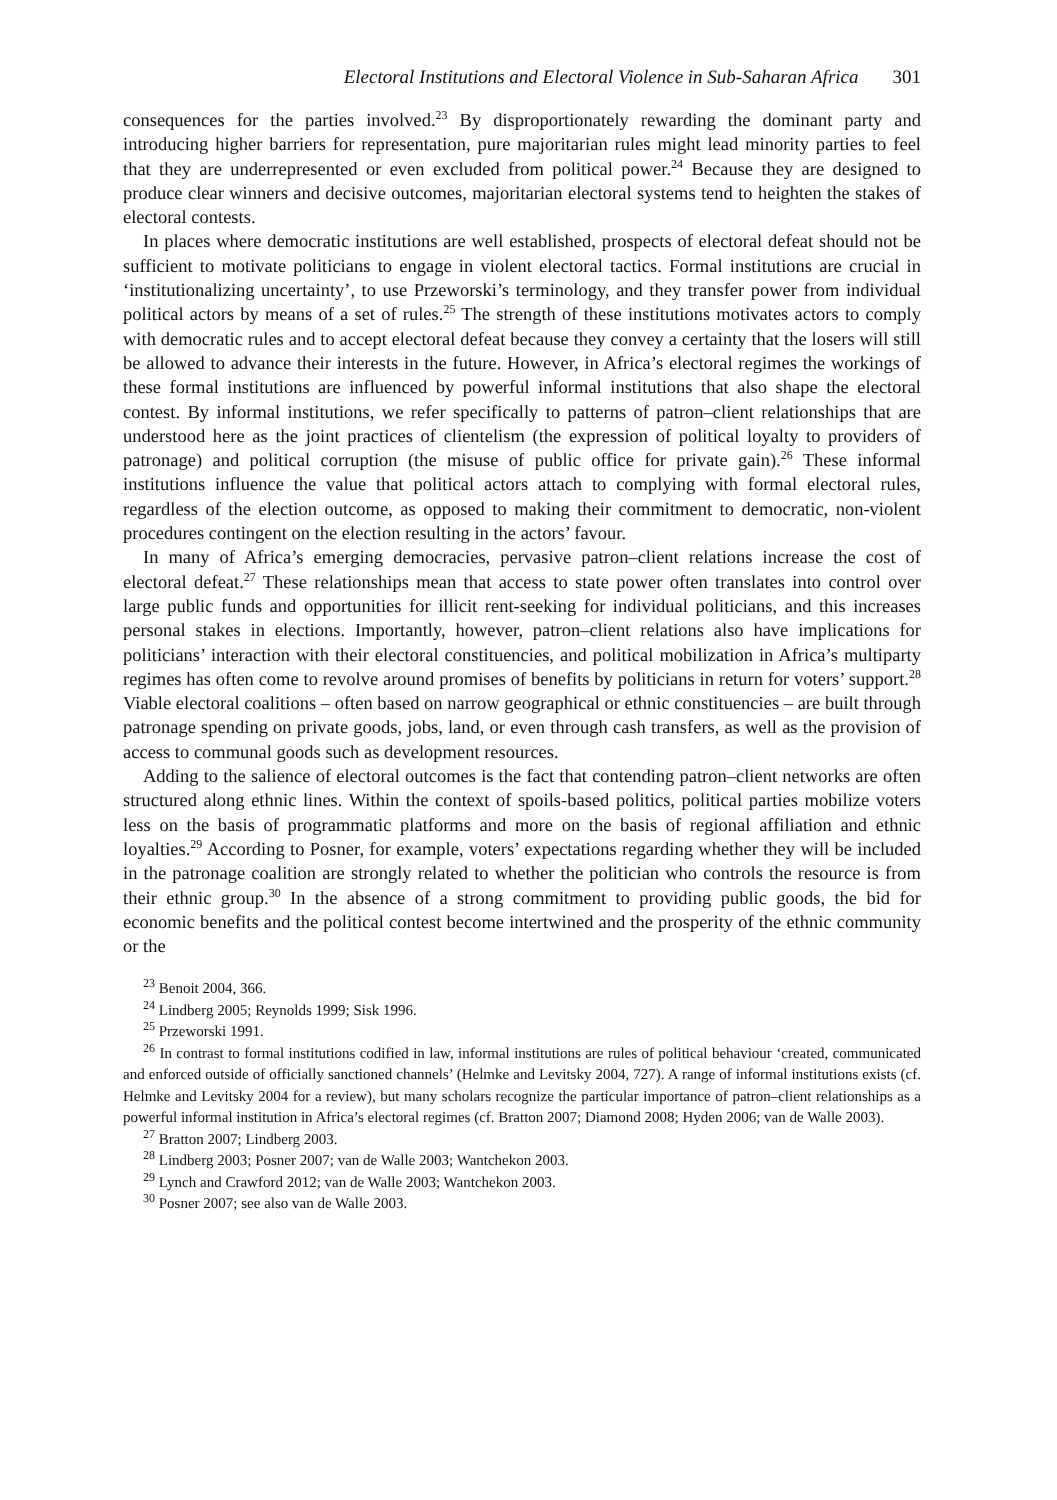Electoral Institutions and Electoral Violence in Sub-Saharan Africa 301
consequences for the parties involved.<sup>23</sup> By disproportionately rewarding the dominant party and introducing higher barriers for representation, pure majoritarian rules might lead minority parties to feel that they are underrepresented or even excluded from political power.<sup>24</sup> Because they are designed to produce clear winners and decisive outcomes, majoritarian electoral systems tend to heighten the stakes of electoral contests.
In places where democratic institutions are well established, prospects of electoral defeat should not be sufficient to motivate politicians to engage in violent electoral tactics. Formal institutions are crucial in ‘institutionalizing uncertainty’, to use Przeworski’s terminology, and they transfer power from individual political actors by means of a set of rules.<sup>25</sup> The strength of these institutions motivates actors to comply with democratic rules and to accept electoral defeat because they convey a certainty that the losers will still be allowed to advance their interests in the future. However, in Africa’s electoral regimes the workings of these formal institutions are influenced by powerful informal institutions that also shape the electoral contest. By informal institutions, we refer specifically to patterns of patron–client relationships that are understood here as the joint practices of clientelism (the expression of political loyalty to providers of patronage) and political corruption (the misuse of public office for private gain).<sup>26</sup> These informal institutions influence the value that political actors attach to complying with formal electoral rules, regardless of the election outcome, as opposed to making their commitment to democratic, non-violent procedures contingent on the election resulting in the actors’ favour.
In many of Africa’s emerging democracies, pervasive patron–client relations increase the cost of electoral defeat.<sup>27</sup> These relationships mean that access to state power often translates into control over large public funds and opportunities for illicit rent-seeking for individual politicians, and this increases personal stakes in elections. Importantly, however, patron–client relations also have implications for politicians’ interaction with their electoral constituencies, and political mobilization in Africa’s multiparty regimes has often come to revolve around promises of benefits by politicians in return for voters’ support.<sup>28</sup> Viable electoral coalitions – often based on narrow geographical or ethnic constituencies – are built through patronage spending on private goods, jobs, land, or even through cash transfers, as well as the provision of access to communal goods such as development resources.
Adding to the salience of electoral outcomes is the fact that contending patron–client networks are often structured along ethnic lines. Within the context of spoils-based politics, political parties mobilize voters less on the basis of programmatic platforms and more on the basis of regional affiliation and ethnic loyalties.<sup>29</sup> According to Posner, for example, voters’ expectations regarding whether they will be included in the patronage coalition are strongly related to whether the politician who controls the resource is from their ethnic group.<sup>30</sup> In the absence of a strong commitment to providing public goods, the bid for economic benefits and the political contest become intertwined and the prosperity of the ethnic community or the
<sup>23</sup> Benoit 2004, 366.
<sup>24</sup> Lindberg 2005; Reynolds 1999; Sisk 1996.
<sup>25</sup> Przeworski 1991.
<sup>26</sup> In contrast to formal institutions codified in law, informal institutions are rules of political behaviour ‘created, communicated and enforced outside of officially sanctioned channels’ (Helmke and Levitsky 2004, 727). A range of informal institutions exists (cf. Helmke and Levitsky 2004 for a review), but many scholars recognize the particular importance of patron–client relationships as a powerful informal institution in Africa’s electoral regimes (cf. Bratton 2007; Diamond 2008; Hyden 2006; van de Walle 2003).
<sup>27</sup> Bratton 2007; Lindberg 2003.
<sup>28</sup> Lindberg 2003; Posner 2007; van de Walle 2003; Wantchekon 2003.
<sup>29</sup> Lynch and Crawford 2012; van de Walle 2003; Wantchekon 2003.
<sup>30</sup> Posner 2007; see also van de Walle 2003.